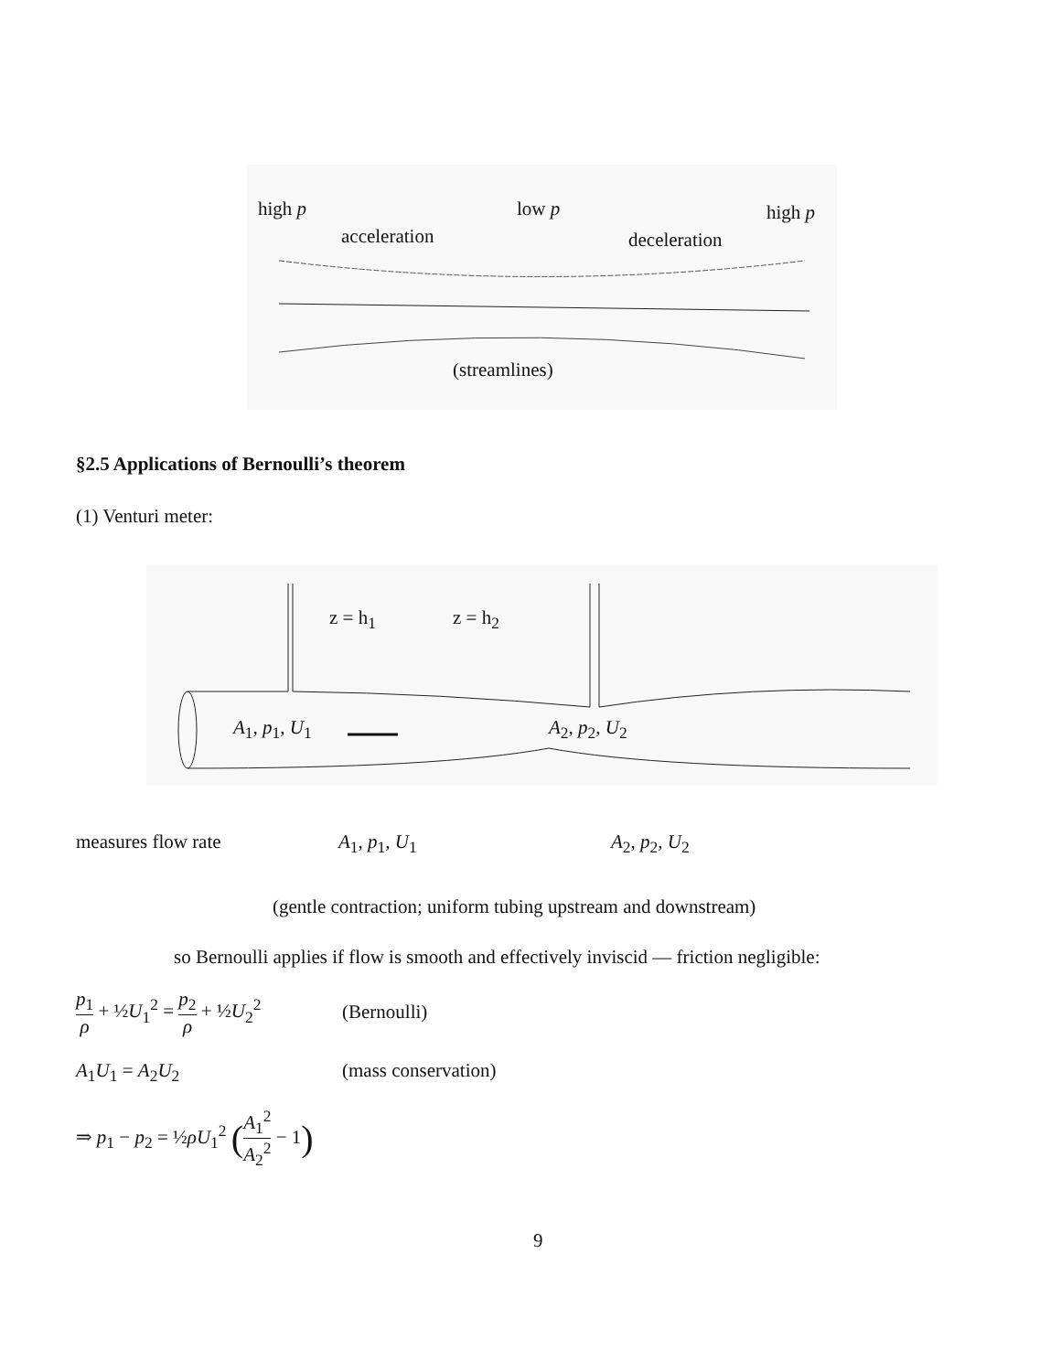high p low p high p
acceleration deceleration
(streamlines)
§2.5 Applications of Bernoulli’s theorem
(1) Venturi meter:
z = h<sub>1</sub> z = h<sub>2</sub>
A<sub>1</sub>, p<sub>1</sub>, U<sub>1</sub> A<sub>2</sub>, p<sub>2</sub>, U<sub>2</sub>
measures flow rate A<sub>1</sub>, p<sub>1</sub>, U<sub>1</sub> A<sub>2</sub>, p<sub>2</sub>, U<sub>2</sub>
(gentle contraction; uniform tubing upstream and downstream)
so Bernoulli applies if flow is smooth and effectively inviscid — friction negligible:
p<sub>1</sub> ρ + ½U<sub>1</sub><sup>2</sup> = p<sub>2</sub> ρ + ½U<sub>2</sub><sup>2</sup>
(Bernoulli)
A<sub>1</sub>U<sub>1</sub> = A<sub>2</sub>U<sub>2</sub> (mass conservation)
⇒ p<sub>1</sub> − p<sub>2</sub> = ½ρU<sub>1</sub><sup>2</sup> (A<sub>1</sub><sup>2</sup> A<sub>2</sub><sup>2</sup> − 1)
9